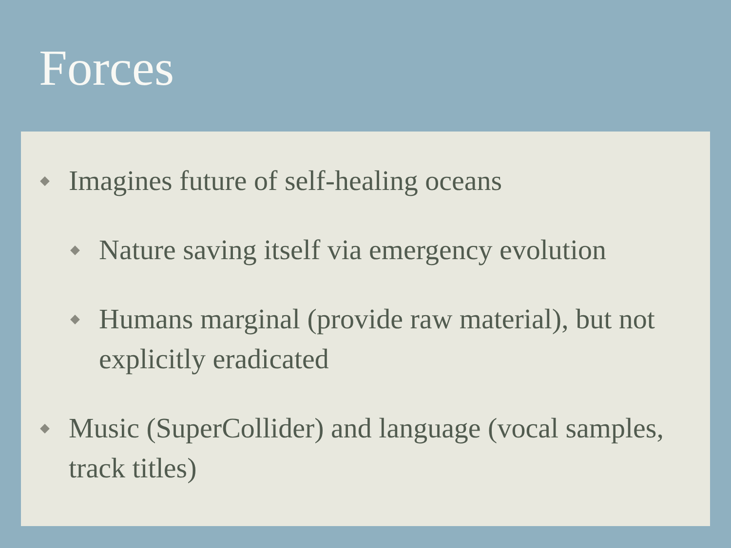Forces
Imagines future of self-healing oceans
Nature saving itself via emergency evolution
Humans marginal (provide raw material), but not explicitly eradicated
Music (SuperCollider) and language (vocal samples, track titles)